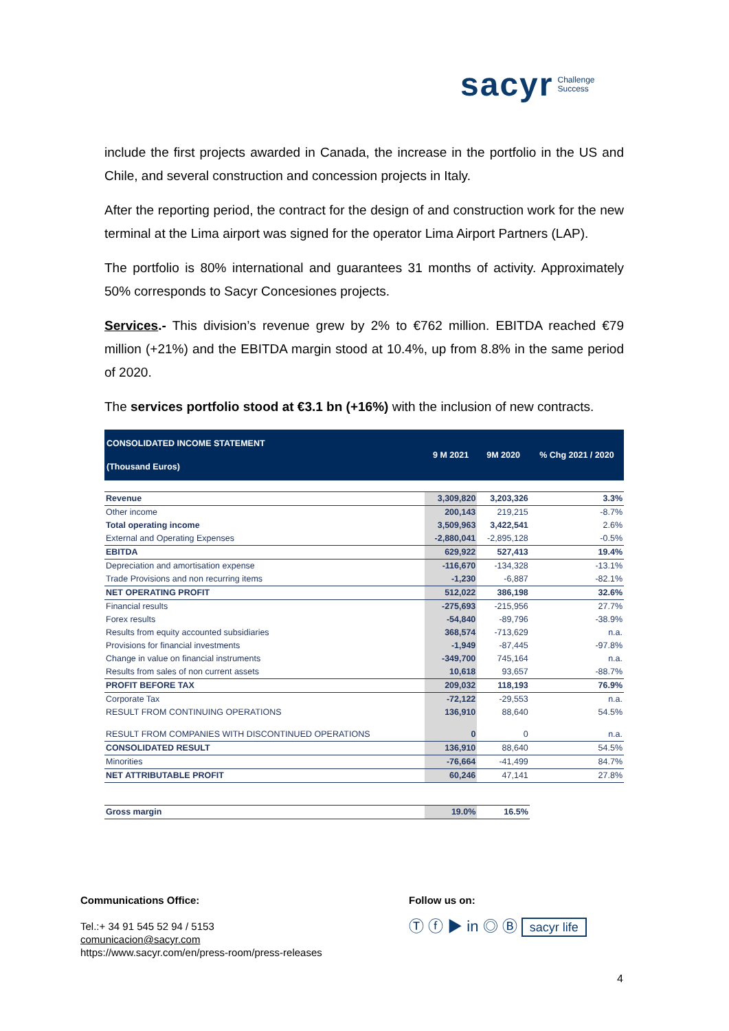sacyr Challenge
Success
include the first projects awarded in Canada, the increase in the portfolio in the US and Chile, and several construction and concession projects in Italy.
After the reporting period, the contract for the design of and construction work for the new terminal at the Lima airport was signed for the operator Lima Airport Partners (LAP).
The portfolio is 80% international and guarantees 31 months of activity. Approximately 50% corresponds to Sacyr Concesiones projects.
Services.- This division’s revenue grew by 2% to €762 million. EBITDA reached €79 million (+21%) and the EBITDA margin stood at 10.4%, up from 8.8% in the same period of 2020.
The services portfolio stood at €3.1 bn (+16%) with the inclusion of new contracts.
| CONSOLIDATED INCOME STATEMENT (Thousand Euros) | 9 M 2021 | 9M 2020 | % Chg 2021 / 2020 |
| --- | --- | --- | --- |
| Revenue | 3,309,820 | 3,203,326 | 3.3% |
| Other income | 200,143 | 219,215 | -8.7% |
| Total operating income | 3,509,963 | 3,422,541 | 2.6% |
| External and Operating Expenses | -2,880,041 | -2,895,128 | -0.5% |
| EBITDA | 629,922 | 527,413 | 19.4% |
| Depreciation and amortisation expense | -116,670 | -134,328 | -13.1% |
| Trade Provisions and non recurring items | -1,230 | -6,887 | -82.1% |
| NET OPERATING PROFIT | 512,022 | 386,198 | 32.6% |
| Financial results | -275,693 | -215,956 | 27.7% |
| Forex results | -54,840 | -89,796 | -38.9% |
| Results from equity accounted subsidiaries | 368,574 | -713,629 | n.a. |
| Provisions for financial investments | -1,949 | -87,445 | -97.8% |
| Change in value on financial instruments | -349,700 | 745,164 | n.a. |
| Results from sales of non current assets | 10,618 | 93,657 | -88.7% |
| PROFIT BEFORE TAX | 209,032 | 118,193 | 76.9% |
| Corporate Tax | -72,122 | -29,553 | n.a. |
| RESULT FROM CONTINUING OPERATIONS | 136,910 | 88,640 | 54.5% |
| RESULT FROM COMPANIES WITH DISCONTINUED OPERATIONS | 0 | 0 | n.a. |
| CONSOLIDATED RESULT | 136,910 | 88,640 | 54.5% |
| Minorities | -76,664 | -41,499 | 84.7% |
| NET ATTRIBUTABLE PROFIT | 60,246 | 47,141 | 27.8% |
| Gross margin | 19.0% | 16.5% | |
Communications Office:
Tel.:+ 34 91 545 52 94 / 5153
comunicacion@sacyr.com
https://www.sacyr.com/en/press-room/press-releases
Follow us on:
Ⓣ ⓕ ▶ in ◎ Ⓑ sacyr life
4